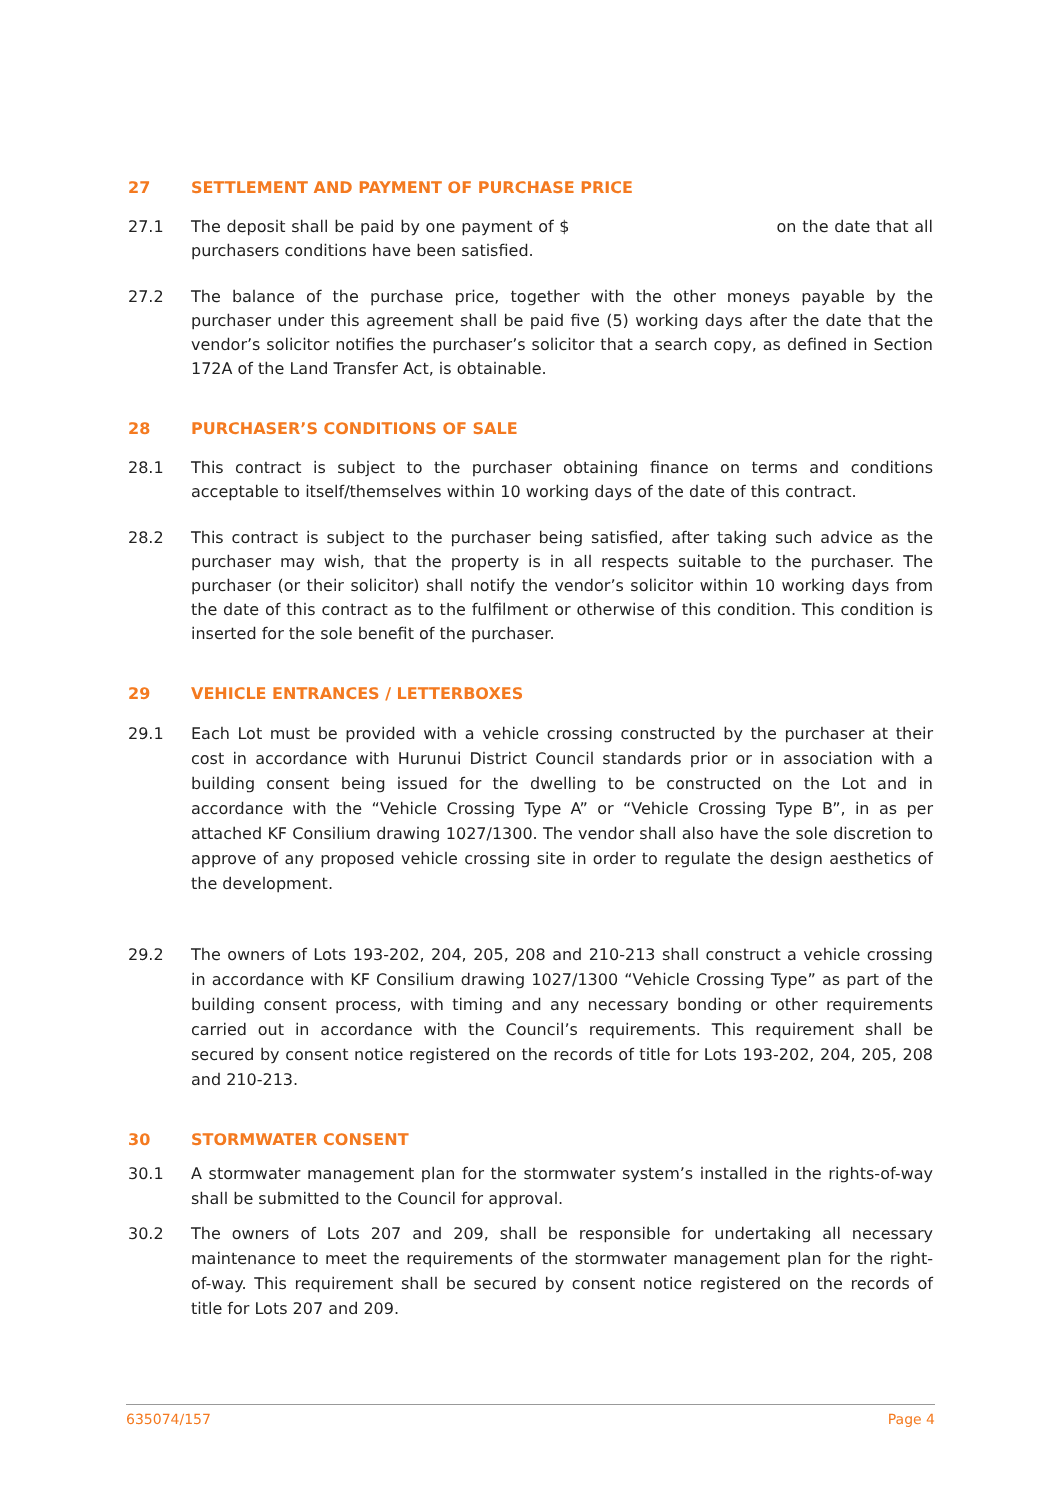27 SETTLEMENT AND PAYMENT OF PURCHASE PRICE
27.1 The deposit shall be paid by one payment of $ on the date that all purchasers conditions have been satisfied.
27.2 The balance of the purchase price, together with the other moneys payable by the purchaser under this agreement shall be paid five (5) working days after the date that the vendor’s solicitor notifies the purchaser’s solicitor that a search copy, as defined in Section 172A of the Land Transfer Act, is obtainable.
28 PURCHASER’S CONDITIONS OF SALE
28.1 This contract is subject to the purchaser obtaining finance on terms and conditions acceptable to itself/themselves within 10 working days of the date of this contract.
28.2 This contract is subject to the purchaser being satisfied, after taking such advice as the purchaser may wish, that the property is in all respects suitable to the purchaser. The purchaser (or their solicitor) shall notify the vendor’s solicitor within 10 working days from the date of this contract as to the fulfilment or otherwise of this condition. This condition is inserted for the sole benefit of the purchaser.
29 VEHICLE ENTRANCES / LETTERBOXES
29.1 Each Lot must be provided with a vehicle crossing constructed by the purchaser at their cost in accordance with Hurunui District Council standards prior or in association with a building consent being issued for the dwelling to be constructed on the Lot and in accordance with the “Vehicle Crossing Type A” or “Vehicle Crossing Type B”, in as per attached KF Consilium drawing 1027/1300. The vendor shall also have the sole discretion to approve of any proposed vehicle crossing site in order to regulate the design aesthetics of the development.
29.2 The owners of Lots 193-202, 204, 205, 208 and 210-213 shall construct a vehicle crossing in accordance with KF Consilium drawing 1027/1300 “Vehicle Crossing Type” as part of the building consent process, with timing and any necessary bonding or other requirements carried out in accordance with the Council’s requirements. This requirement shall be secured by consent notice registered on the records of title for Lots 193-202, 204, 205, 208 and 210-213.
30 STORMWATER CONSENT
30.1 A stormwater management plan for the stormwater system’s installed in the rights-of-way shall be submitted to the Council for approval.
30.2 The owners of Lots 207 and 209, shall be responsible for undertaking all necessary maintenance to meet the requirements of the stormwater management plan for the right-of-way. This requirement shall be secured by consent notice registered on the records of title for Lots 207 and 209.
635074/157 Page 4